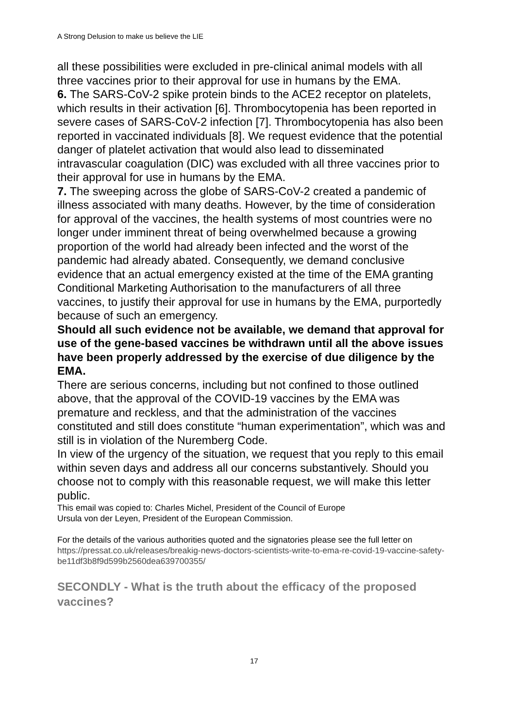A Strong Delusion to make us believe the LIE
all these possibilities were excluded in pre-clinical animal models with all three vaccines prior to their approval for use in humans by the EMA.
6. The SARS-CoV-2 spike protein binds to the ACE2 receptor on platelets, which results in their activation [6]. Thrombocytopenia has been reported in severe cases of SARS-CoV-2 infection [7]. Thrombocytopenia has also been reported in vaccinated individuals [8]. We request evidence that the potential danger of platelet activation that would also lead to disseminated intravascular coagulation (DIC) was excluded with all three vaccines prior to their approval for use in humans by the EMA.
7. The sweeping across the globe of SARS-CoV-2 created a pandemic of illness associated with many deaths. However, by the time of consideration for approval of the vaccines, the health systems of most countries were no longer under imminent threat of being overwhelmed because a growing proportion of the world had already been infected and the worst of the pandemic had already abated. Consequently, we demand conclusive evidence that an actual emergency existed at the time of the EMA granting Conditional Marketing Authorisation to the manufacturers of all three vaccines, to justify their approval for use in humans by the EMA, purportedly because of such an emergency.
Should all such evidence not be available, we demand that approval for use of the gene-based vaccines be withdrawn until all the above issues have been properly addressed by the exercise of due diligence by the EMA.
There are serious concerns, including but not confined to those outlined above, that the approval of the COVID-19 vaccines by the EMA was premature and reckless, and that the administration of the vaccines constituted and still does constitute “human experimentation”, which was and still is in violation of the Nuremberg Code.
In view of the urgency of the situation, we request that you reply to this email within seven days and address all our concerns substantively. Should you choose not to comply with this reasonable request, we will make this letter public.
This email was copied to: Charles Michel, President of the Council of Europe
Ursula von der Leyen, President of the European Commission.
For the details of the various authorities quoted and the signatories please see the full letter on https://pressat.co.uk/releases/breakig-news-doctors-scientists-write-to-ema-re-covid-19-vaccine-safety-be11df3b8f9d599b2560dea639700355/
SECONDLY - What is the truth about the efficacy of the proposed vaccines?
17